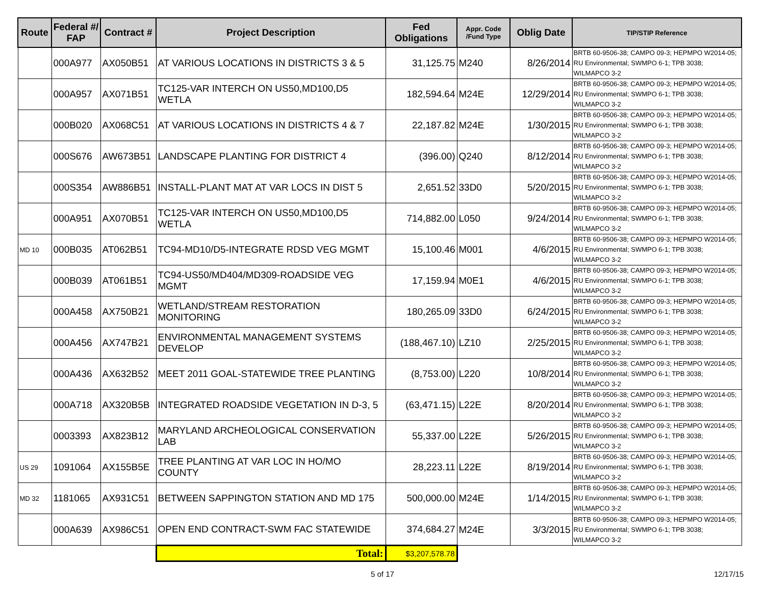| Route | Federal #/ FAP | Contract # | Project Description | Fed Obligations | Appr. Code /Fund Type | Oblig Date | TIP/STIP Reference |
| --- | --- | --- | --- | --- | --- | --- | --- |
| | 000A977 | AX050B51 | AT VARIOUS LOCATIONS IN DISTRICTS 3 & 5 | 31,125.75 | M240 | 8/26/2014 | BRTB 60-9506-38; CAMPO 09-3; HEPMPO W2014-05; RU Environmental; SWMPO 6-1; TPB 3038; WILMAPCO 3-2 |
| | 000A957 | AX071B51 | TC125-VAR INTERCH ON US50,MD100,D5 WETLA | 182,594.64 | M24E | 12/29/2014 | BRTB 60-9506-38; CAMPO 09-3; HEPMPO W2014-05; RU Environmental; SWMPO 6-1; TPB 3038; WILMAPCO 3-2 |
| | 000B020 | AX068C51 | AT VARIOUS LOCATIONS IN DISTRICTS 4 & 7 | 22,187.82 | M24E | 1/30/2015 | BRTB 60-9506-38; CAMPO 09-3; HEPMPO W2014-05; RU Environmental; SWMPO 6-1; TPB 3038; WILMAPCO 3-2 |
| | 000S676 | AW673B51 | LANDSCAPE PLANTING FOR DISTRICT 4 | (396.00) | Q240 | 8/12/2014 | BRTB 60-9506-38; CAMPO 09-3; HEPMPO W2014-05; RU Environmental; SWMPO 6-1; TPB 3038; WILMAPCO 3-2 |
| | 000S354 | AW886B51 | INSTALL-PLANT MAT AT VAR LOCS IN DIST 5 | 2,651.52 | 33D0 | 5/20/2015 | BRTB 60-9506-38; CAMPO 09-3; HEPMPO W2014-05; RU Environmental; SWMPO 6-1; TPB 3038; WILMAPCO 3-2 |
| | 000A951 | AX070B51 | TC125-VAR INTERCH ON US50,MD100,D5 WETLA | 714,882.00 | L050 | 9/24/2014 | BRTB 60-9506-38; CAMPO 09-3; HEPMPO W2014-05; RU Environmental; SWMPO 6-1; TPB 3038; WILMAPCO 3-2 |
| MD 10 | 000B035 | AT062B51 | TC94-MD10/D5-INTEGRATE RDSD VEG MGMT | 15,100.46 | M001 | 4/6/2015 | BRTB 60-9506-38; CAMPO 09-3; HEPMPO W2014-05; RU Environmental; SWMPO 6-1; TPB 3038; WILMAPCO 3-2 |
| | 000B039 | AT061B51 | TC94-US50/MD404/MD309-ROADSIDE VEG MGMT | 17,159.94 | M0E1 | 4/6/2015 | BRTB 60-9506-38; CAMPO 09-3; HEPMPO W2014-05; RU Environmental; SWMPO 6-1; TPB 3038; WILMAPCO 3-2 |
| | 000A458 | AX750B21 | WETLAND/STREAM RESTORATION MONITORING | 180,265.09 | 33D0 | 6/24/2015 | BRTB 60-9506-38; CAMPO 09-3; HEPMPO W2014-05; RU Environmental; SWMPO 6-1; TPB 3038; WILMAPCO 3-2 |
| | 000A456 | AX747B21 | ENVIRONMENTAL MANAGEMENT SYSTEMS DEVELOP | (188,467.10) | LZ10 | 2/25/2015 | BRTB 60-9506-38; CAMPO 09-3; HEPMPO W2014-05; RU Environmental; SWMPO 6-1; TPB 3038; WILMAPCO 3-2 |
| | 000A436 | AX632B52 | MEET 2011 GOAL-STATEWIDE TREE PLANTING | (8,753.00) | L220 | 10/8/2014 | BRTB 60-9506-38; CAMPO 09-3; HEPMPO W2014-05; RU Environmental; SWMPO 6-1; TPB 3038; WILMAPCO 3-2 |
| | 000A718 | AX320B5B | INTEGRATED ROADSIDE VEGETATION IN D-3, 5 | (63,471.15) | L22E | 8/20/2014 | BRTB 60-9506-38; CAMPO 09-3; HEPMPO W2014-05; RU Environmental; SWMPO 6-1; TPB 3038; WILMAPCO 3-2 |
| | 0003393 | AX823B12 | MARYLAND ARCHEOLOGICAL CONSERVATION LAB | 55,337.00 | L22E | 5/26/2015 | BRTB 60-9506-38; CAMPO 09-3; HEPMPO W2014-05; RU Environmental; SWMPO 6-1; TPB 3038; WILMAPCO 3-2 |
| US 29 | 1091064 | AX155B5E | TREE PLANTING AT VAR LOC IN HO/MO COUNTY | 28,223.11 | L22E | 8/19/2014 | BRTB 60-9506-38; CAMPO 09-3; HEPMPO W2014-05; RU Environmental; SWMPO 6-1; TPB 3038; WILMAPCO 3-2 |
| MD 32 | 1181065 | AX931C51 | BETWEEN SAPPINGTON STATION AND MD 175 | 500,000.00 | M24E | 1/14/2015 | BRTB 60-9506-38; CAMPO 09-3; HEPMPO W2014-05; RU Environmental; SWMPO 6-1; TPB 3038; WILMAPCO 3-2 |
| | 000A639 | AX986C51 | OPEN END CONTRACT-SWM FAC STATEWIDE | 374,684.27 | M24E | 3/3/2015 | BRTB 60-9506-38; CAMPO 09-3; HEPMPO W2014-05; RU Environmental; SWMPO 6-1; TPB 3038; WILMAPCO 3-2 |
| | | | Total: | $3,207,578.78 | | | |
5 of 17 12/17/15